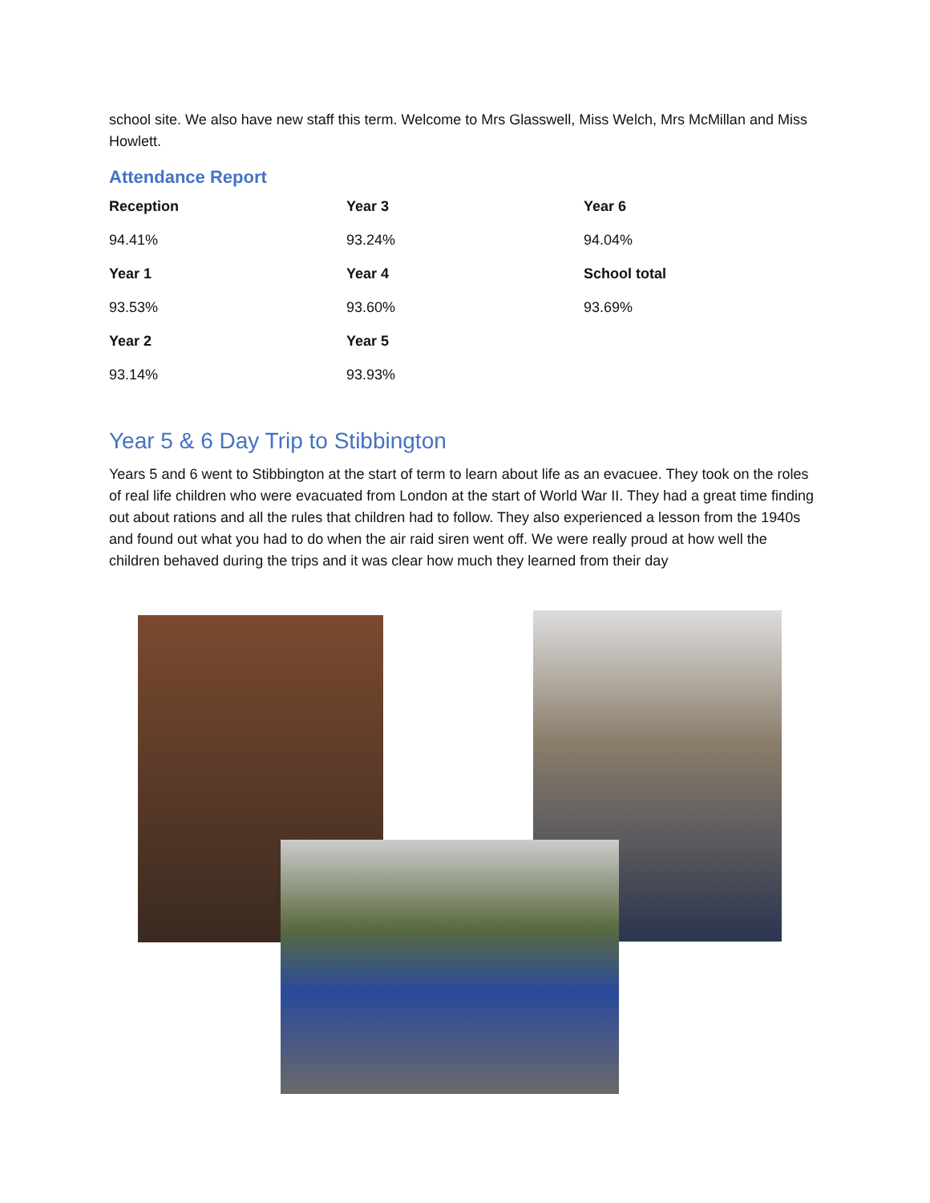school site. We also have new staff this term. Welcome to Mrs Glasswell, Miss Welch, Mrs McMillan and Miss Howlett.
Attendance Report
| Reception | Year 3 | Year 6 |
| --- | --- | --- |
| 94.41% | 93.24% | 94.04% |
| Year 1 | Year 4 | School total |
| 93.53% | 93.60% | 93.69% |
| Year 2 | Year 5 | |
| 93.14% | 93.93% | |
Year 5 & 6 Day Trip to Stibbington
Years 5 and 6 went to Stibbington at the start of term to learn about life as an evacuee. They took on the roles of real life children who were evacuated from London at the start of World War II. They had a great time finding out about rations and all the rules that children had to follow. They also experienced a lesson from the 1940s and found out what you had to do when the air raid siren went off. We were really proud at how well the children behaved during the trips and it was clear how much they learned from their day